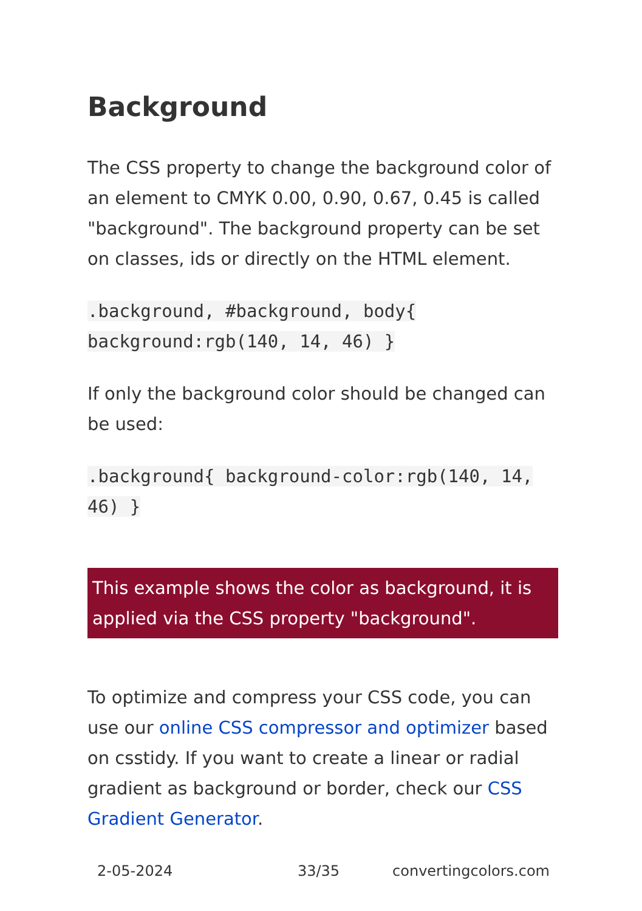Background
The CSS property to change the background color of an element to CMYK 0.00, 0.90, 0.67, 0.45 is called "background". The background property can be set on classes, ids or directly on the HTML element.
.background, #background, body{
background:rgb(140, 14, 46) }
If only the background color should be changed can be used:
.background{ background-color:rgb(140, 14,
46) }
This example shows the color as background, it is applied via the CSS property "background".
To optimize and compress your CSS code, you can use our online CSS compressor and optimizer based on csstidy. If you want to create a linear or radial gradient as background or border, check our CSS Gradient Generator.
2-05-2024 33/35 convertingcolors.com